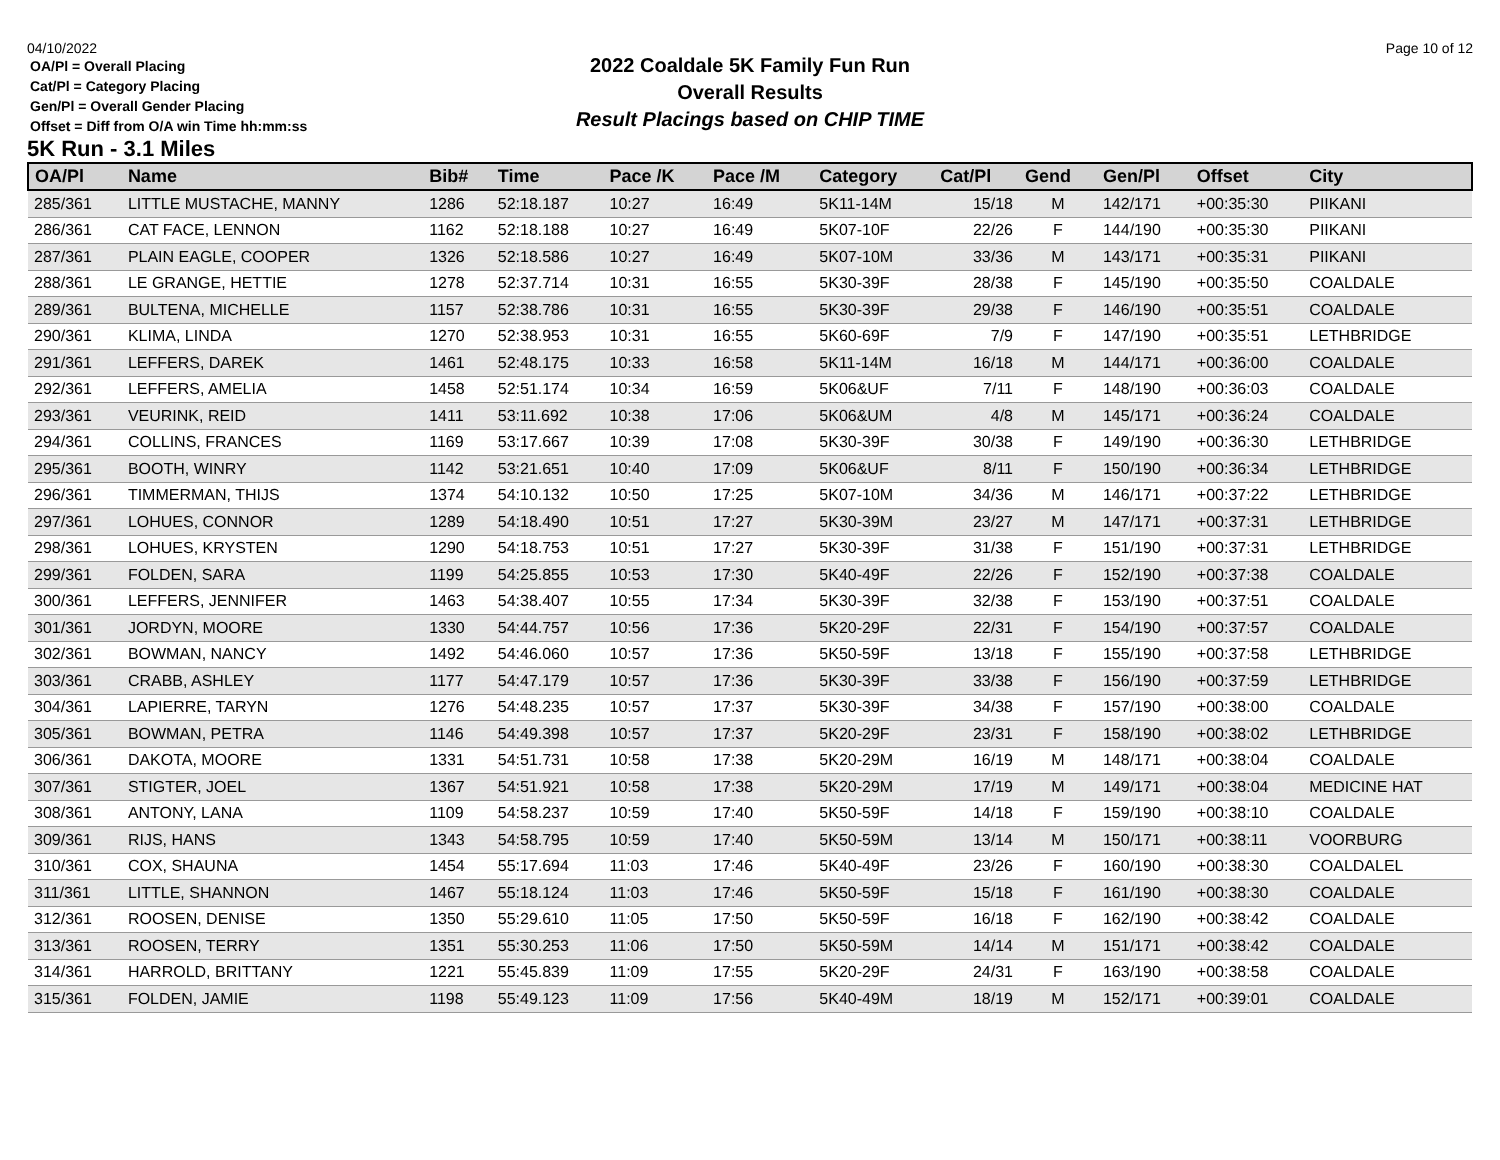04/10/2022
OA/Pl = Overall Placing
Cat/Pl = Category Placing
Gen/Pl = Overall Gender Placing
Offset = Diff from O/A win Time hh:mm:ss
5K Run - 3.1 Miles
2022 Coaldale 5K Family Fun Run
Overall Results
Result Placings based on CHIP TIME
Page 10 of 12
| OA/Pl | Name | Bib# | Time | Pace /K | Pace /M | Category | Cat/Pl | Gend | Gen/Pl | Offset | City |
| --- | --- | --- | --- | --- | --- | --- | --- | --- | --- | --- | --- |
| 285/361 | LITTLE MUSTACHE, MANNY | 1286 | 52:18.187 | 10:27 | 16:49 | 5K11-14M | 15/18 | M | 142/171 | +00:35:30 | PIIKANI |
| 286/361 | CAT FACE, LENNON | 1162 | 52:18.188 | 10:27 | 16:49 | 5K07-10F | 22/26 | F | 144/190 | +00:35:30 | PIIKANI |
| 287/361 | PLAIN EAGLE, COOPER | 1326 | 52:18.586 | 10:27 | 16:49 | 5K07-10M | 33/36 | M | 143/171 | +00:35:31 | PIIKANI |
| 288/361 | LE GRANGE, HETTIE | 1278 | 52:37.714 | 10:31 | 16:55 | 5K30-39F | 28/38 | F | 145/190 | +00:35:50 | COALDALE |
| 289/361 | BULTENA, MICHELLE | 1157 | 52:38.786 | 10:31 | 16:55 | 5K30-39F | 29/38 | F | 146/190 | +00:35:51 | COALDALE |
| 290/361 | KLIMA, LINDA | 1270 | 52:38.953 | 10:31 | 16:55 | 5K60-69F | 7/9 | F | 147/190 | +00:35:51 | LETHBRIDGE |
| 291/361 | LEFFERS, DAREK | 1461 | 52:48.175 | 10:33 | 16:58 | 5K11-14M | 16/18 | M | 144/171 | +00:36:00 | COALDALE |
| 292/361 | LEFFERS, AMELIA | 1458 | 52:51.174 | 10:34 | 16:59 | 5K06&UF | 7/11 | F | 148/190 | +00:36:03 | COALDALE |
| 293/361 | VEURINK, REID | 1411 | 53:11.692 | 10:38 | 17:06 | 5K06&UM | 4/8 | M | 145/171 | +00:36:24 | COALDALE |
| 294/361 | COLLINS, FRANCES | 1169 | 53:17.667 | 10:39 | 17:08 | 5K30-39F | 30/38 | F | 149/190 | +00:36:30 | LETHBRIDGE |
| 295/361 | BOOTH, WINRY | 1142 | 53:21.651 | 10:40 | 17:09 | 5K06&UF | 8/11 | F | 150/190 | +00:36:34 | LETHBRIDGE |
| 296/361 | TIMMERMAN, THIJS | 1374 | 54:10.132 | 10:50 | 17:25 | 5K07-10M | 34/36 | M | 146/171 | +00:37:22 | LETHBRIDGE |
| 297/361 | LOHUES, CONNOR | 1289 | 54:18.490 | 10:51 | 17:27 | 5K30-39M | 23/27 | M | 147/171 | +00:37:31 | LETHBRIDGE |
| 298/361 | LOHUES, KRYSTEN | 1290 | 54:18.753 | 10:51 | 17:27 | 5K30-39F | 31/38 | F | 151/190 | +00:37:31 | LETHBRIDGE |
| 299/361 | FOLDEN, SARA | 1199 | 54:25.855 | 10:53 | 17:30 | 5K40-49F | 22/26 | F | 152/190 | +00:37:38 | COALDALE |
| 300/361 | LEFFERS, JENNIFER | 1463 | 54:38.407 | 10:55 | 17:34 | 5K30-39F | 32/38 | F | 153/190 | +00:37:51 | COALDALE |
| 301/361 | JORDYN, MOORE | 1330 | 54:44.757 | 10:56 | 17:36 | 5K20-29F | 22/31 | F | 154/190 | +00:37:57 | COALDALE |
| 302/361 | BOWMAN, NANCY | 1492 | 54:46.060 | 10:57 | 17:36 | 5K50-59F | 13/18 | F | 155/190 | +00:37:58 | LETHBRIDGE |
| 303/361 | CRABB, ASHLEY | 1177 | 54:47.179 | 10:57 | 17:36 | 5K30-39F | 33/38 | F | 156/190 | +00:37:59 | LETHBRIDGE |
| 304/361 | LAPIERRE, TARYN | 1276 | 54:48.235 | 10:57 | 17:37 | 5K30-39F | 34/38 | F | 157/190 | +00:38:00 | COALDALE |
| 305/361 | BOWMAN, PETRA | 1146 | 54:49.398 | 10:57 | 17:37 | 5K20-29F | 23/31 | F | 158/190 | +00:38:02 | LETHBRIDGE |
| 306/361 | DAKOTA, MOORE | 1331 | 54:51.731 | 10:58 | 17:38 | 5K20-29M | 16/19 | M | 148/171 | +00:38:04 | COALDALE |
| 307/361 | STIGTER, JOEL | 1367 | 54:51.921 | 10:58 | 17:38 | 5K20-29M | 17/19 | M | 149/171 | +00:38:04 | MEDICINE HAT |
| 308/361 | ANTONY, LANA | 1109 | 54:58.237 | 10:59 | 17:40 | 5K50-59F | 14/18 | F | 159/190 | +00:38:10 | COALDALE |
| 309/361 | RIJS, HANS | 1343 | 54:58.795 | 10:59 | 17:40 | 5K50-59M | 13/14 | M | 150/171 | +00:38:11 | VOORBURG |
| 310/361 | COX, SHAUNA | 1454 | 55:17.694 | 11:03 | 17:46 | 5K40-49F | 23/26 | F | 160/190 | +00:38:30 | COALDALEL |
| 311/361 | LITTLE, SHANNON | 1467 | 55:18.124 | 11:03 | 17:46 | 5K50-59F | 15/18 | F | 161/190 | +00:38:30 | COALDALE |
| 312/361 | ROOSEN, DENISE | 1350 | 55:29.610 | 11:05 | 17:50 | 5K50-59F | 16/18 | F | 162/190 | +00:38:42 | COALDALE |
| 313/361 | ROOSEN, TERRY | 1351 | 55:30.253 | 11:06 | 17:50 | 5K50-59M | 14/14 | M | 151/171 | +00:38:42 | COALDALE |
| 314/361 | HARROLD, BRITTANY | 1221 | 55:45.839 | 11:09 | 17:55 | 5K20-29F | 24/31 | F | 163/190 | +00:38:58 | COALDALE |
| 315/361 | FOLDEN, JAMIE | 1198 | 55:49.123 | 11:09 | 17:56 | 5K40-49M | 18/19 | M | 152/171 | +00:39:01 | COALDALE |